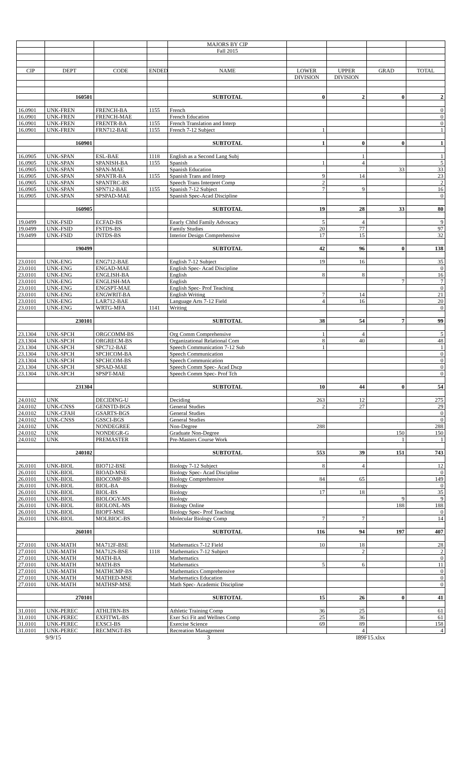| | | | | MAJORS BY CIP | | | | |
| | | | | Fall 2015 | | | | |
| CIP | DEPT | CODE | ENDED | NAME | LOWER | UPPER | GRAD | TOTAL |
| | | | | | DIVISION | DIVISION | | |
| | 160501 | | | SUBTOTAL | 0 | 2 | 0 | 2 |
| 16.0901 | UNK-FREN | FRENCH-BA | 1155 | French | | | | 0 |
| 16.0901 | UNK-FREN | FRENCH-MAE | | French Education | | | | 0 |
| 16.0901 | UNK-FREN | FRENTR-BA | 1155 | French Translation and Interp | | | | 0 |
| 16.0901 | UNK-FREN | FRN712-BAE | 1155 | French 7-12 Subject | 1 | | | 1 |
| | 160901 | | | SUBTOTAL | 1 | 0 | 0 | 1 |
| 16.0905 | UNK-SPAN | ESL-BAE | 1118 | English as a Second Lang Subj | | 1 | | 1 |
| 16.0905 | UNK-SPAN | SPANISH-BA | 1155 | Spanish | 1 | 4 | | 5 |
| 16.0905 | UNK-SPAN | SPAN-MAE | | Spanish Education | | | 33 | 33 |
| 16.0905 | UNK-SPAN | SPANTR-BA | 1155 | Spanish Trans and Interp | 9 | 14 | | 23 |
| 16.0905 | UNK-SPAN | SPANTRC-BS | | Speech Trans Interpret Comp | 2 | | | 2 |
| 16.0905 | UNK-SPAN | SPN712-BAE | 1155 | Spanish 7-12 Subject | 7 | 9 | | 16 |
| 16.0905 | UNK-SPAN | SPSPAD-MAE | | Spanish Spec-Acad Discipline | | | | 0 |
| | 160905 | | | SUBTOTAL | 19 | 28 | 33 | 80 |
| 19.0499 | UNK-FSID | ECFAD-BS | | Eearly Chhd Family Advocacy | 5 | 4 | | 9 |
| 19.0499 | UNK-FSID | FSTDS-BS | | Family Studies | 20 | 77 | | 97 |
| 19.0499 | UNK-FSID | INTDS-BS | | Interior Design Comprehensive | 17 | 15 | | 32 |
| | 190499 | | | SUBTOTAL | 42 | 96 | 0 | 138 |
| 23.0101 | UNK-ENG | ENG712-BAE | | English 7-12 Subject | 19 | 16 | | 35 |
| 23.0101 | UNK-ENG | ENGAD-MAE | | English Spec- Acad Discipline | | | | 0 |
| 23.0101 | UNK-ENG | ENGLISH-BA | | English | 8 | 8 | | 16 |
| 23.0101 | UNK-ENG | ENGLISH-MA | | English | | | 7 | 7 |
| 23.0101 | UNK-ENG | ENGSPT-MAE | | English Spec- Prof Teaching | | | | 0 |
| 23.0101 | UNK-ENG | ENGWRIT-BA | | English Writing | 7 | 14 | | 21 |
| 23.0101 | UNK-ENG | LAR712-BAE | | Language Arts 7-12 Field | 4 | 16 | | 20 |
| 23.0101 | UNK-ENG | WRTG-MFA | 1141 | Writing | | | | 0 |
| | 230101 | | | SUBTOTAL | 38 | 54 | 7 | 99 |
| 23.1304 | UNK-SPCH | ORGCOMM-BS | | Org Comm Comprehensive | 1 | 4 | | 5 |
| 23.1304 | UNK-SPCH | ORGRECM-BS | | Organizational Relational Com | 8 | 40 | | 48 |
| 23.1304 | UNK-SPCH | SPC712-BAE | | Speech Communication 7-12 Sub | 1 | | | 1 |
| 23.1304 | UNK-SPCH | SPCHCOM-BA | | Speech Communication | | | | 0 |
| 23.1304 | UNK-SPCH | SPCHCOM-BS | | Speech Communication | | | | 0 |
| 23.1304 | UNK-SPCH | SPSAD-MAE | | Speech Comm Spec- Acad Dscp | | | | 0 |
| 23.1304 | UNK-SPCH | SPSPT-MAE | | Speech Comm Spec- Prof Tch | | | | 0 |
| | 231304 | | | SUBTOTAL | 10 | 44 | 0 | 54 |
| 24.0102 | UNK | DECIDING-U | | Deciding | 263 | 12 | | 275 |
| 24.0102 | UNK-CNSS | GENSTD-BGS | | General Studies | 2 | 27 | | 29 |
| 24.0102 | UNK-CFAH | GSARTS-BGS | | General Studies | | | | 0 |
| 24.0102 | UNK-CNSS | GSSCI-BGS | | General Studies | | | | 0 |
| 24.0102 | UNK | NONDEGREE | | Non-Degree | 288 | | | 288 |
| 24.0102 | UNK | NONDEGR-G | | Graduate Non-Degree | | | 150 | 150 |
| 24.0102 | UNK | PREMASTER | | Pre-Masters Course Work | | | 1 | 1 |
| | 240102 | | | SUBTOTAL | 553 | 39 | 151 | 743 |
| 26.0101 | UNK-BIOL | BIO712-BSE | | Biology 7-12 Subject | 8 | 4 | | 12 |
| 26.0101 | UNK-BIOL | BIOAD-MSE | | Biology Spec- Acad Discipline | | | | 0 |
| 26.0101 | UNK-BIOL | BIOCOMP-BS | | Biology Comprehensive | 84 | 65 | | 149 |
| 26.0101 | UNK-BIOL | BIOL-BA | | Biology | | | | 0 |
| 26.0101 | UNK-BIOL | BIOL-BS | | Biology | 17 | 18 | | 35 |
| 26.0101 | UNK-BIOL | BIOLOGY-MS | | Biology | | | 9 | 9 |
| 26.0101 | UNK-BIOL | BIOLONL-MS | | Biology Online | | | 188 | 188 |
| 26.0101 | UNK-BIOL | BIOPT-MSE | | Biology Spec- Prof Teaching | | | | 0 |
| 26.0101 | UNK-BIOL | MOLBIOC-BS | | Molecular Biology Comp | 7 | 7 | | 14 |
| | 260101 | | | SUBTOTAL | 116 | 94 | 197 | 407 |
| 27.0101 | UNK-MATH | MA712F-BSE | | Mathematics 7-12 Field | 10 | 18 | | 28 |
| 27.0101 | UNK-MATH | MA712S-BSE | 1118 | Mathematics 7-12 Subject | | 2 | | 2 |
| 27.0101 | UNK-MATH | MATH-BA | | Mathematics | | | | 0 |
| 27.0101 | UNK-MATH | MATH-BS | | Mathematics | 5 | 6 | | 11 |
| 27.0101 | UNK-MATH | MATHCMP-BS | | Mathematics Comprehensive | | | | 0 |
| 27.0101 | UNK-MATH | MATHED-MSE | | Mathematics Education | | | | 0 |
| 27.0101 | UNK-MATH | MATHSP-MSE | | Math Spec- Academic Discipline | | | | 0 |
| | 270101 | | | SUBTOTAL | 15 | 26 | 0 | 41 |
| 31.0101 | UNK-PEREC | ATHLTRN-BS | | Athletic Training Comp | 36 | 25 | | 61 |
| 31.0101 | UNK-PEREC | EXFITWL-BS | | Exer Sci Fit and Wellnes Comp | 25 | 36 | | 61 |
| 31.0101 | UNK-PEREC | EXSCI-BS | | Exercise Science | 69 | 89 | | 158 |
| 31.0101 | UNK-PEREC | RECMNGT-BS | | Recreation Management | | 4 | | 4 |
9/9/15 3 I89F15.xlsx